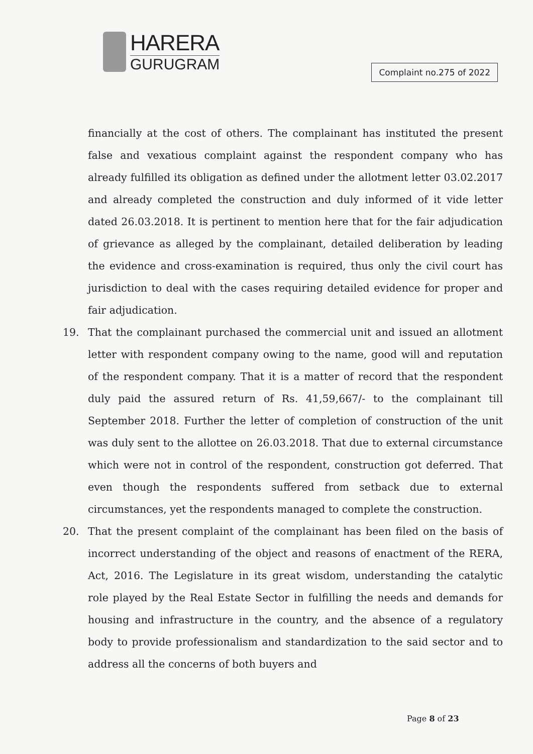HARERA
GURUGRAM
Complaint no.275 of 2022
financially at the cost of others. The complainant has instituted the present false and vexatious complaint against the respondent company who has already fulfilled its obligation as defined under the allotment letter 03.02.2017 and already completed the construction and duly informed of it vide letter dated 26.03.2018. It is pertinent to mention here that for the fair adjudication of grievance as alleged by the complainant, detailed deliberation by leading the evidence and cross-examination is required, thus only the civil court has jurisdiction to deal with the cases requiring detailed evidence for proper and fair adjudication.
19. That the complainant purchased the commercial unit and issued an allotment letter with respondent company owing to the name, good will and reputation of the respondent company. That it is a matter of record that the respondent duly paid the assured return of Rs. 41,59,667/- to the complainant till September 2018. Further the letter of completion of construction of the unit was duly sent to the allottee on 26.03.2018. That due to external circumstance which were not in control of the respondent, construction got deferred. That even though the respondents suffered from setback due to external circumstances, yet the respondents managed to complete the construction.
20. That the present complaint of the complainant has been filed on the basis of incorrect understanding of the object and reasons of enactment of the RERA, Act, 2016. The Legislature in its great wisdom, understanding the catalytic role played by the Real Estate Sector in fulfilling the needs and demands for housing and infrastructure in the country, and the absence of a regulatory body to provide professionalism and standardization to the said sector and to address all the concerns of both buyers and
Page 8 of 23